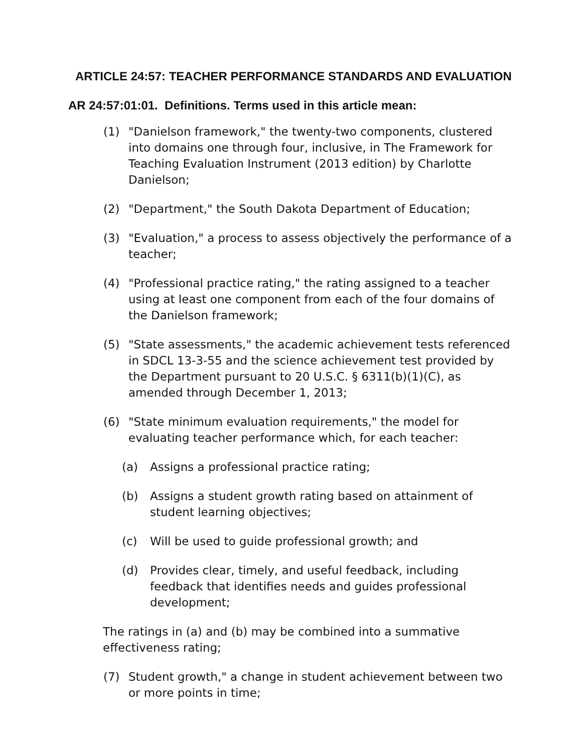ARTICLE 24:57: TEACHER PERFORMANCE STANDARDS AND EVALUATION
AR 24:57:01:01. Definitions. Terms used in this article mean:
(1) "Danielson framework," the twenty-two components, clustered into domains one through four, inclusive, in The Framework for Teaching Evaluation Instrument (2013 edition) by Charlotte Danielson;
(2) "Department," the South Dakota Department of Education;
(3) "Evaluation," a process to assess objectively the performance of a teacher;
(4) "Professional practice rating," the rating assigned to a teacher using at least one component from each of the four domains of the Danielson framework;
(5) "State assessments," the academic achievement tests referenced in SDCL 13-3-55 and the science achievement test provided by the Department pursuant to 20 U.S.C. § 6311(b)(1)(C), as amended through December 1, 2013;
(6) "State minimum evaluation requirements," the model for evaluating teacher performance which, for each teacher:
(a) Assigns a professional practice rating;
(b) Assigns a student growth rating based on attainment of student learning objectives;
(c) Will be used to guide professional growth; and
(d) Provides clear, timely, and useful feedback, including feedback that identifies needs and guides professional development;
The ratings in (a) and (b) may be combined into a summative effectiveness rating;
(7) Student growth," a change in student achievement between two or more points in time;